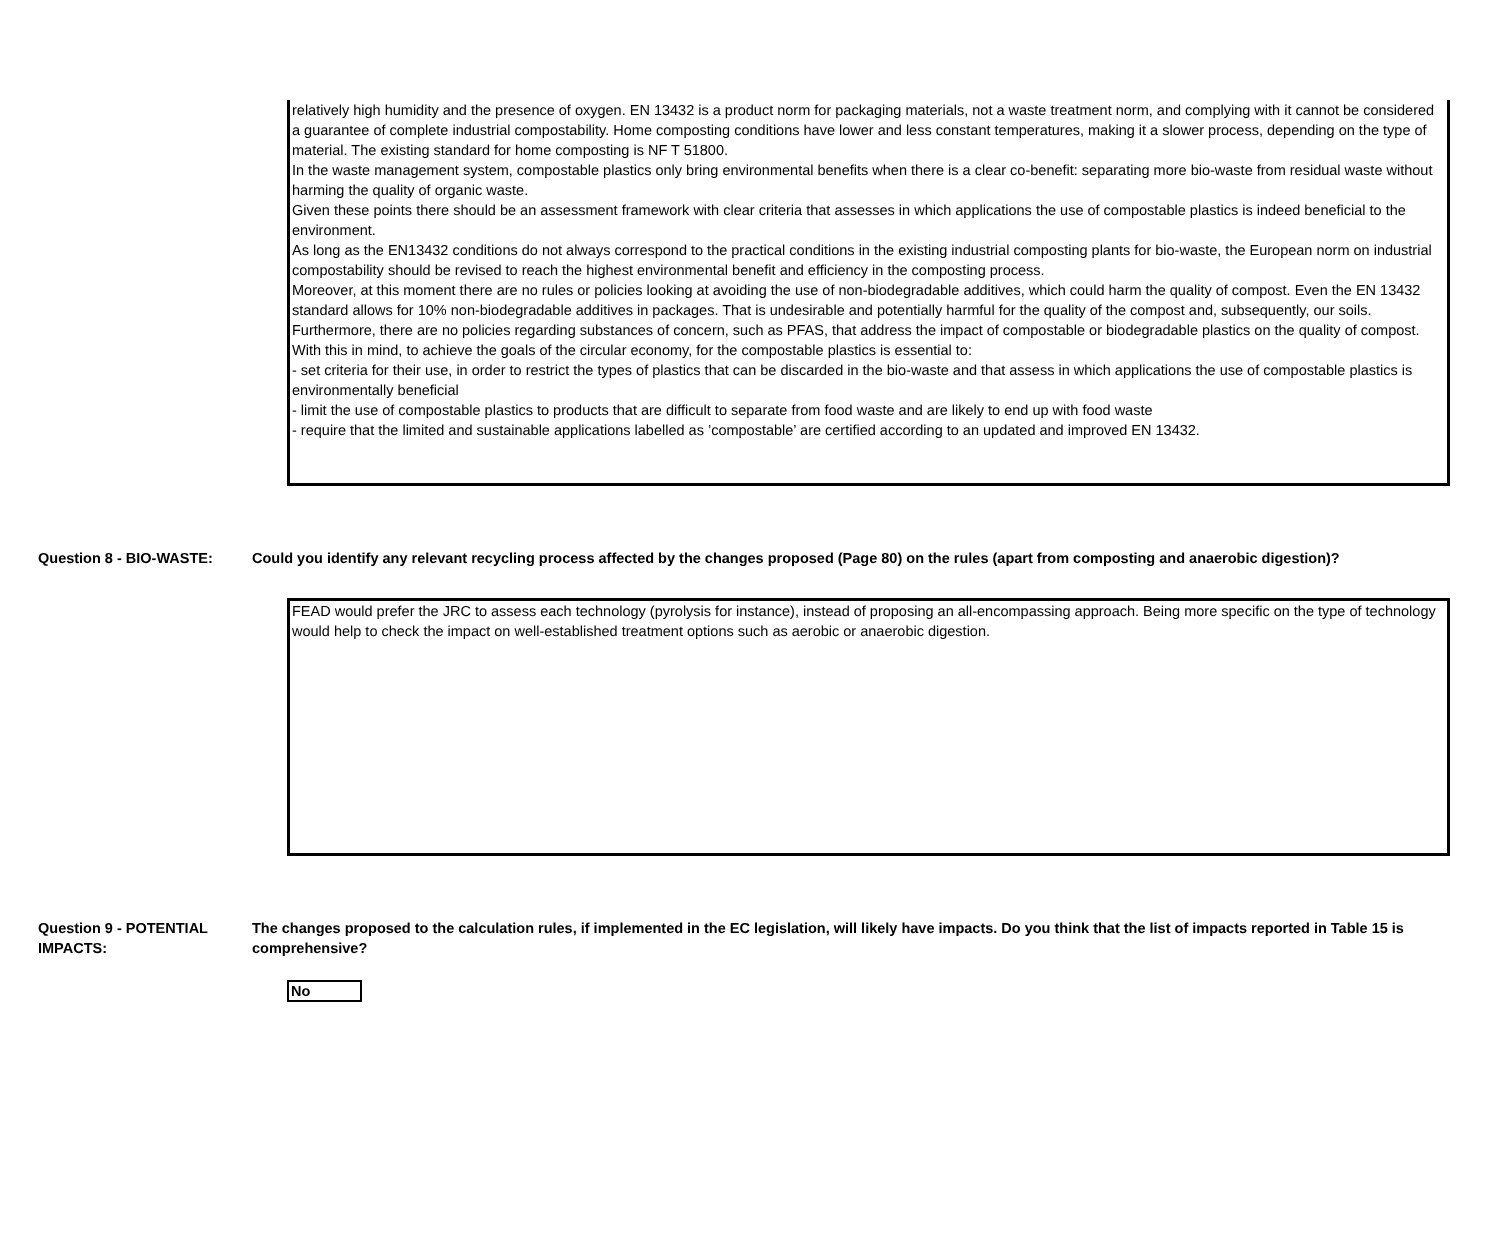relatively high humidity and the presence of oxygen. EN 13432 is a product norm for packaging materials, not a waste treatment norm, and complying with it cannot be considered a guarantee of complete industrial compostability. Home composting conditions have lower and less constant temperatures, making it a slower process, depending on the type of material. The existing standard for home composting is NF T 51800.
In the waste management system, compostable plastics only bring environmental benefits when there is a clear co-benefit: separating more bio-waste from residual waste without harming the quality of organic waste.
Given these points there should be an assessment framework with clear criteria that assesses in which applications the use of compostable plastics is indeed beneficial to the environment.
As long as the EN13432 conditions do not always correspond to the practical conditions in the existing industrial composting plants for bio-waste, the European norm on industrial compostability should be revised to reach the highest environmental benefit and efficiency in the composting process.
Moreover, at this moment there are no rules or policies looking at avoiding the use of non-biodegradable additives, which could harm the quality of compost. Even the EN 13432 standard allows for 10% non-biodegradable additives in packages. That is undesirable and potentially harmful for the quality of the compost and, subsequently, our soils. Furthermore, there are no policies regarding substances of concern, such as PFAS, that address the impact of compostable or biodegradable plastics on the quality of compost.
With this in mind, to achieve the goals of the circular economy, for the compostable plastics is essential to:
- set criteria for their use, in order to restrict the types of plastics that can be discarded in the bio-waste and that assess in which applications the use of compostable plastics is environmentally beneficial
- limit the use of compostable plastics to products that are difficult to separate from food waste and are likely to end up with food waste
- require that the limited and sustainable applications labelled as ’compostable’ are certified according to an updated and improved EN 13432.
Question 8 - BIO-WASTE: Could you identify any relevant recycling process affected by the changes proposed (Page 80) on the rules (apart from composting and anaerobic digestion)?
FEAD would prefer the JRC to assess each technology (pyrolysis for instance), instead of proposing an all-encompassing approach. Being more specific on the type of technology would help to check the impact on well-established treatment options such as aerobic or anaerobic digestion.
Question 9 - POTENTIAL IMPACTS:
The changes proposed to the calculation rules, if implemented in the EC legislation, will likely have impacts. Do you think that the list of impacts reported in Table 15 is comprehensive?
No